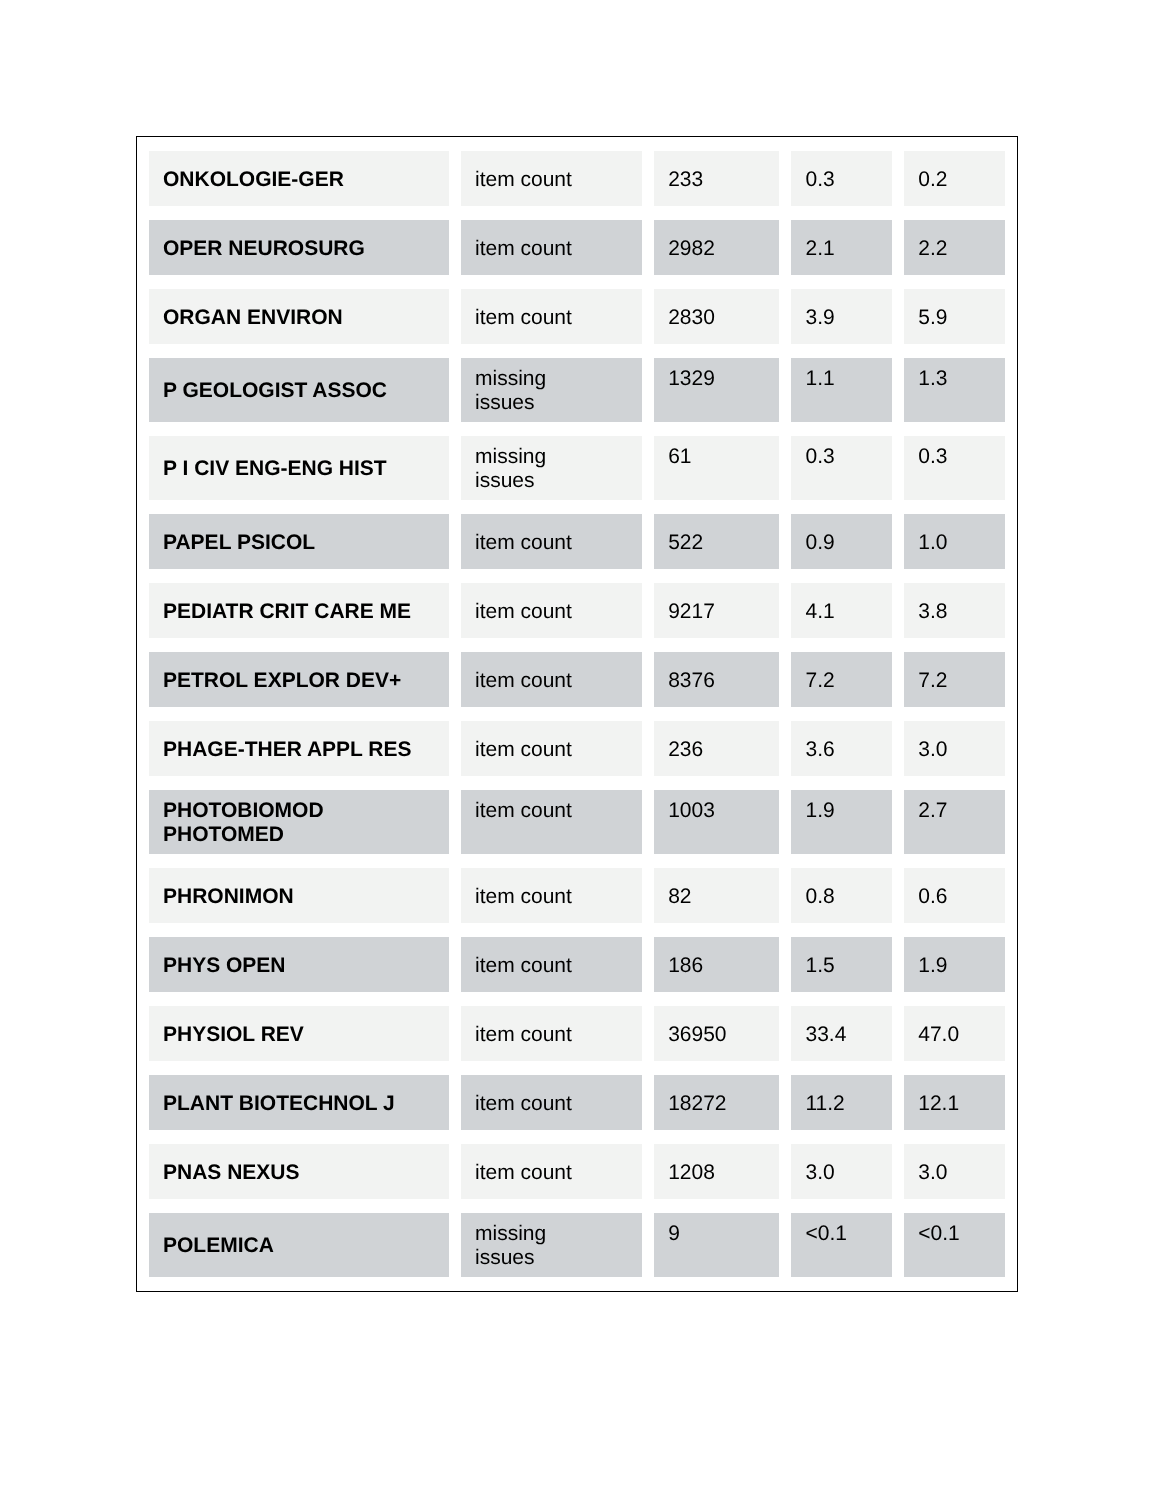| ONKOLOGIE-GER | item count | 233 | 0.3 | 0.2 |
| OPER NEUROSURG | item count | 2982 | 2.1 | 2.2 |
| ORGAN ENVIRON | item count | 2830 | 3.9 | 5.9 |
| P GEOLOGIST ASSOC | missing issues | 1329 | 1.1 | 1.3 |
| P I CIV ENG-ENG HIST | missing issues | 61 | 0.3 | 0.3 |
| PAPEL PSICOL | item count | 522 | 0.9 | 1.0 |
| PEDIATR CRIT CARE ME | item count | 9217 | 4.1 | 3.8 |
| PETROL EXPLOR DEV+ | item count | 8376 | 7.2 | 7.2 |
| PHAGE-THER APPL RES | item count | 236 | 3.6 | 3.0 |
| PHOTOBIOMOD PHOTOMED | item count | 1003 | 1.9 | 2.7 |
| PHRONIMON | item count | 82 | 0.8 | 0.6 |
| PHYS OPEN | item count | 186 | 1.5 | 1.9 |
| PHYSIOL REV | item count | 36950 | 33.4 | 47.0 |
| PLANT BIOTECHNOL J | item count | 18272 | 11.2 | 12.1 |
| PNAS NEXUS | item count | 1208 | 3.0 | 3.0 |
| POLEMICA | missing issues | 9 | <0.1 | <0.1 |